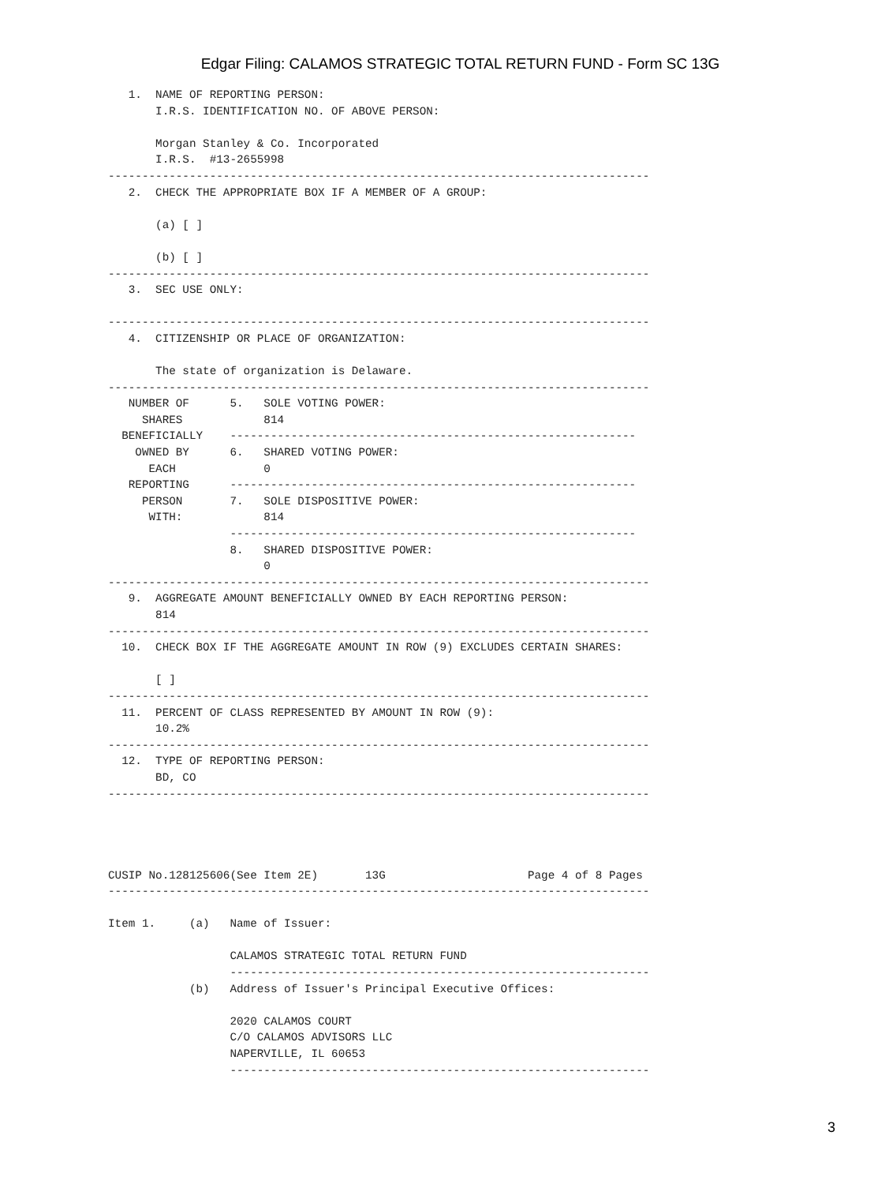Edgar Filing: CALAMOS STRATEGIC TOTAL RETURN FUND - Form SC 13G
   1.  NAME OF REPORTING PERSON:
       I.R.S. IDENTIFICATION NO. OF ABOVE PERSON:

       Morgan Stanley & Co. Incorporated
       I.R.S.  #13-2655998
--------------------------------------------------------------------------------
   2.  CHECK THE APPROPRIATE BOX IF A MEMBER OF A GROUP:

       (a) [ ]

       (b) [ ]
--------------------------------------------------------------------------------
   3.  SEC USE ONLY:

--------------------------------------------------------------------------------
   4.  CITIZENSHIP OR PLACE OF ORGANIZATION:

       The state of organization is Delaware.
--------------------------------------------------------------------------------
   NUMBER OF      5.   SOLE VOTING POWER:
     SHARES            814
  BENEFICIALLY    ------------------------------------------------------------
    OWNED BY      6.   SHARED VOTING POWER:
      EACH             0
   REPORTING      ------------------------------------------------------------
     PERSON       7.   SOLE DISPOSITIVE POWER:
      WITH:            814
                  ------------------------------------------------------------
                  8.   SHARED DISPOSITIVE POWER:
                       0
--------------------------------------------------------------------------------
   9.  AGGREGATE AMOUNT BENEFICIALLY OWNED BY EACH REPORTING PERSON:
       814
--------------------------------------------------------------------------------
  10.  CHECK BOX IF THE AGGREGATE AMOUNT IN ROW (9) EXCLUDES CERTAIN SHARES:

       [ ]
--------------------------------------------------------------------------------
  11.  PERCENT OF CLASS REPRESENTED BY AMOUNT IN ROW (9):
       10.2%
--------------------------------------------------------------------------------
  12.  TYPE OF REPORTING PERSON:
       BD, CO
--------------------------------------------------------------------------------




CUSIP No.128125606(See Item 2E)       13G                     Page 4 of 8 Pages
--------------------------------------------------------------------------------

Item 1.     (a)   Name of Issuer:

                  CALAMOS STRATEGIC TOTAL RETURN FUND
                  --------------------------------------------------------------
            (b)   Address of Issuer's Principal Executive Offices:

                  2020 CALAMOS COURT
                  C/O CALAMOS ADVISORS LLC
                  NAPERVILLE, IL 60653
                  --------------------------------------------------------------
3